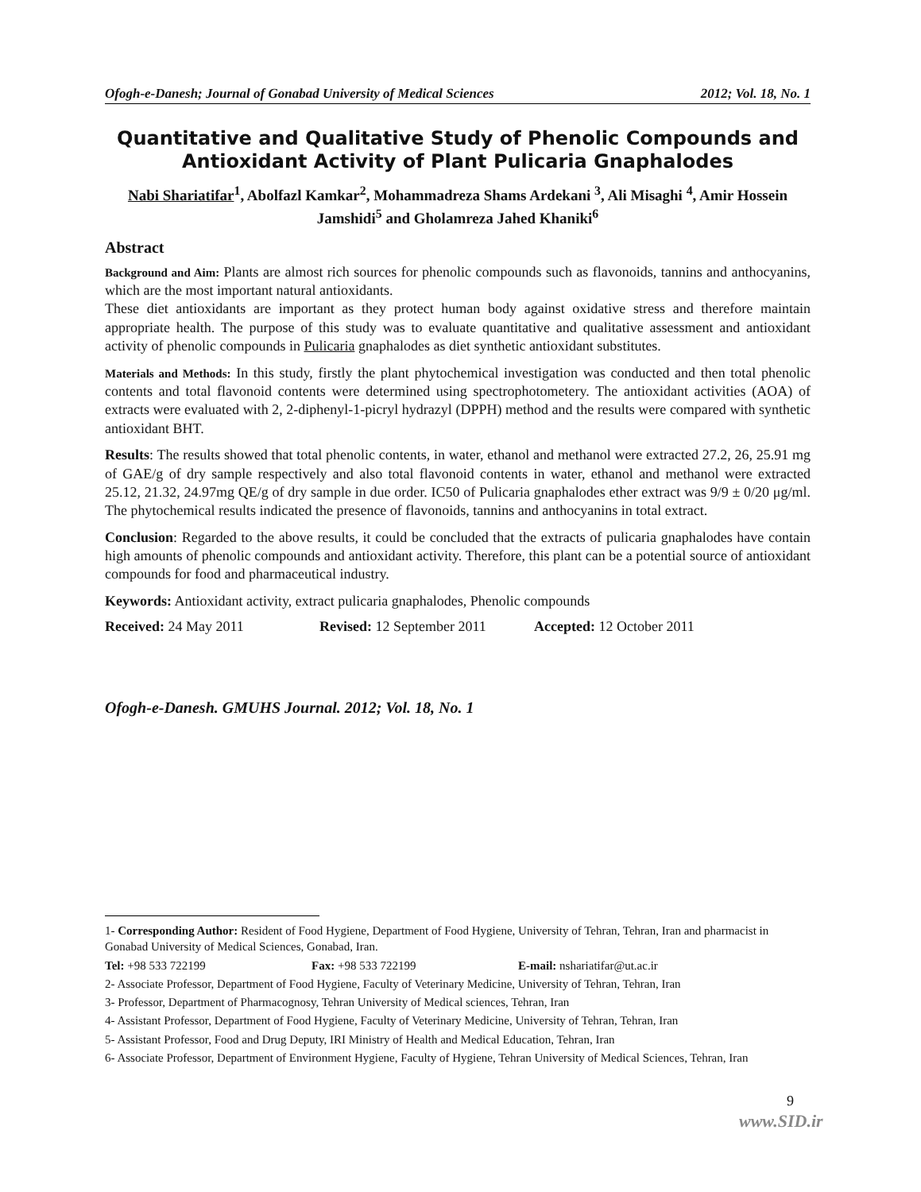Ofogh-e-Danesh; Journal of Gonabad University of Medical Sciences 2012; Vol. 18, No. 1
Quantitative and Qualitative Study of Phenolic Compounds and Antioxidant Activity of Plant Pulicaria Gnaphalodes
Nabi Shariatifar<sup>1</sup>, Abolfazl Kamkar<sup>2</sup>, Mohammadreza Shams Ardekani <sup>3</sup>, Ali Misaghi <sup>4</sup>, Amir Hossein Jamshidi<sup>5</sup> and Gholamreza Jahed Khaniki<sup>6</sup>
Abstract
Background and Aim: Plants are almost rich sources for phenolic compounds such as flavonoids, tannins and anthocyanins, which are the most important natural antioxidants.
These diet antioxidants are important as they protect human body against oxidative stress and therefore maintain appropriate health. The purpose of this study was to evaluate quantitative and qualitative assessment and antioxidant activity of phenolic compounds in Pulicaria gnaphalodes as diet synthetic antioxidant substitutes.
Materials and Methods: In this study, firstly the plant phytochemical investigation was conducted and then total phenolic contents and total flavonoid contents were determined using spectrophotometery. The antioxidant activities (AOA) of extracts were evaluated with 2, 2-diphenyl-1-picryl hydrazyl (DPPH) method and the results were compared with synthetic antioxidant BHT.
Results: The results showed that total phenolic contents, in water, ethanol and methanol were extracted 27.2, 26, 25.91 mg of GAE/g of dry sample respectively and also total flavonoid contents in water, ethanol and methanol were extracted 25.12, 21.32, 24.97mg QE/g of dry sample in due order. IC50 of Pulicaria gnaphalodes ether extract was 9/9 ± 0/20 μg/ml. The phytochemical results indicated the presence of flavonoids, tannins and anthocyanins in total extract.
Conclusion: Regarded to the above results, it could be concluded that the extracts of pulicaria gnaphalodes have contain high amounts of phenolic compounds and antioxidant activity. Therefore, this plant can be a potential source of antioxidant compounds for food and pharmaceutical industry.
Keywords: Antioxidant activity, extract pulicaria gnaphalodes, Phenolic compounds
Received: 24 May 2011 Revised: 12 September 2011 Accepted: 12 October 2011
Ofogh-e-Danesh. GMUHS Journal. 2012; Vol. 18, No. 1
1- Corresponding Author: Resident of Food Hygiene, Department of Food Hygiene, University of Tehran, Tehran, Iran and pharmacist in Gonabad University of Medical Sciences, Gonabad, Iran.
Tel: +98 533 722199 Fax: +98 533 722199 E-mail: nshariatifar@ut.ac.ir
2- Associate Professor, Department of Food Hygiene, Faculty of Veterinary Medicine, University of Tehran, Tehran, Iran
3- Professor, Department of Pharmacognosy, Tehran University of Medical sciences, Tehran, Iran
4- Assistant Professor, Department of Food Hygiene, Faculty of Veterinary Medicine, University of Tehran, Tehran, Iran
5- Assistant Professor, Food and Drug Deputy, IRI Ministry of Health and Medical Education, Tehran, Iran
6- Associate Professor, Department of Environment Hygiene, Faculty of Hygiene, Tehran University of Medical Sciences, Tehran, Iran
9
www.SID.ir